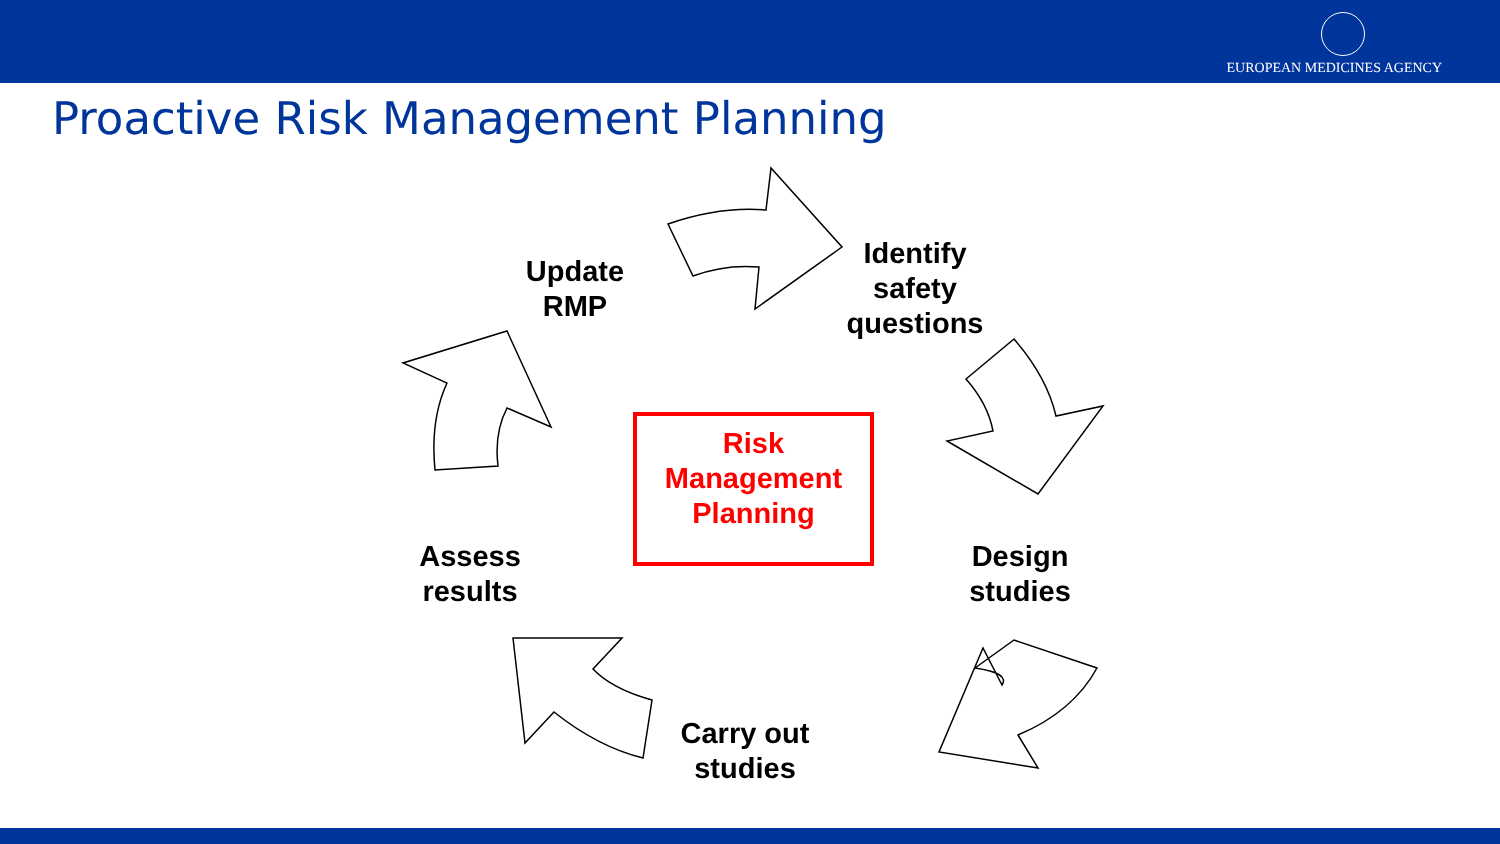EUROPEAN MEDICINES AGENCY
Proactive Risk Management Planning
Update
RMP
Identify
safety
questions
Design
studies
Carry out
studies
Assess
results
Risk
Management
Planning